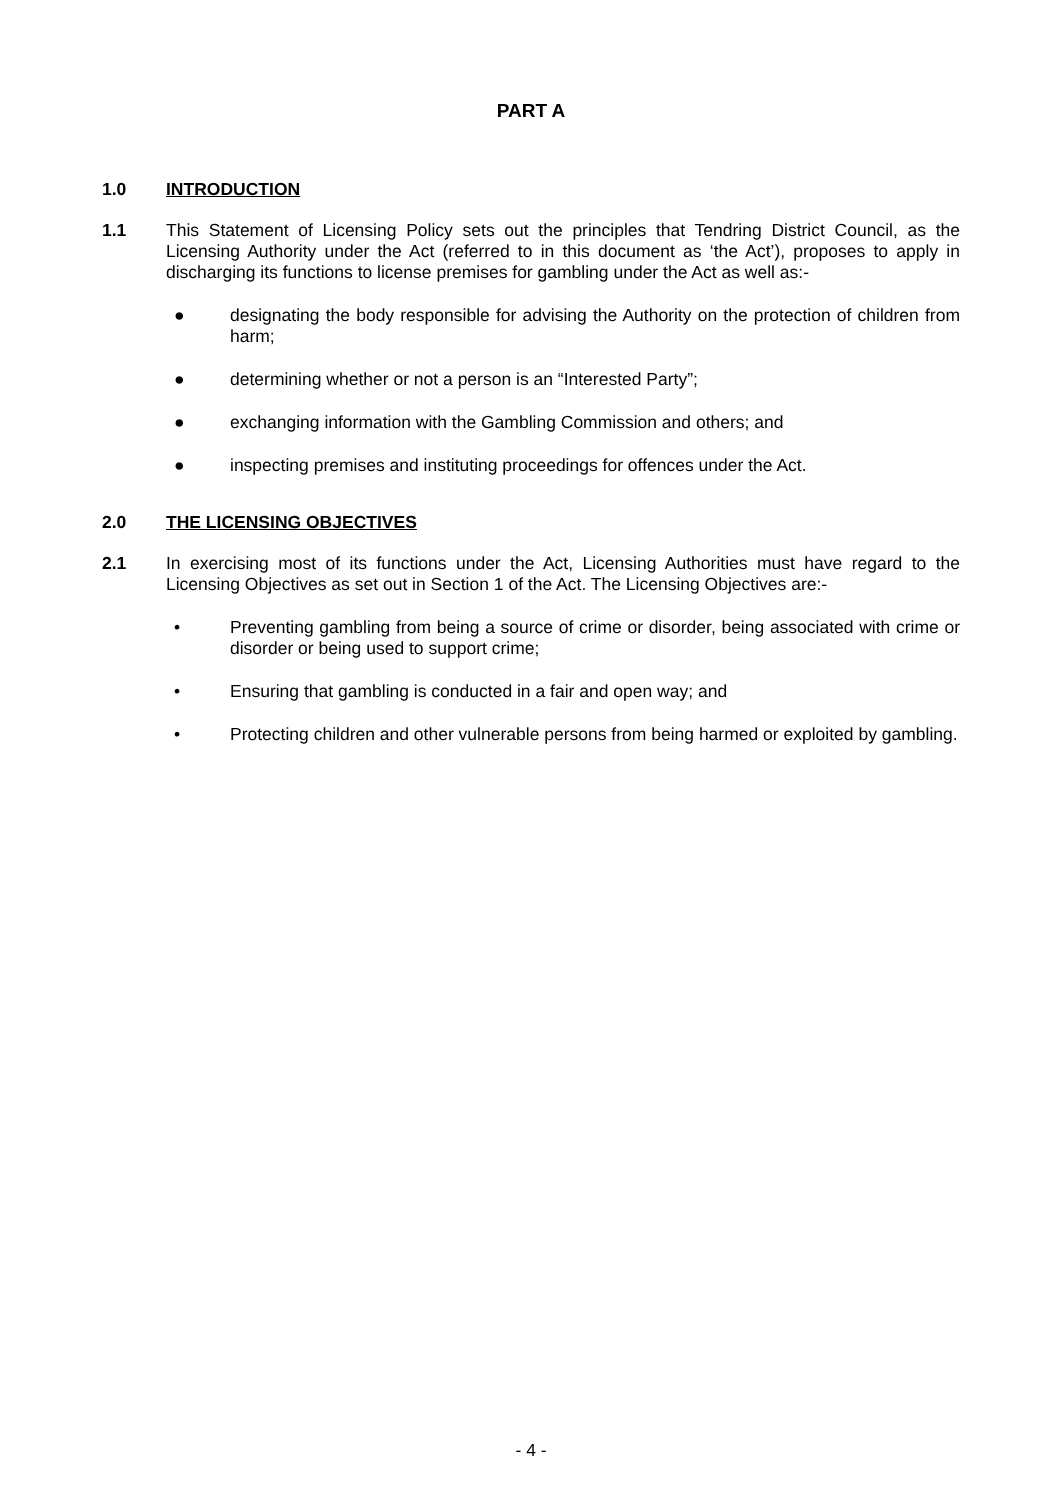PART A
1.0 INTRODUCTION
1.1 This Statement of Licensing Policy sets out the principles that Tendring District Council, as the Licensing Authority under the Act (referred to in this document as ‘the Act’), proposes to apply in discharging its functions to license premises for gambling under the Act as well as:-
● designating the body responsible for advising the Authority on the protection of children from harm;
● determining whether or not a person is an “Interested Party”;
● exchanging information with the Gambling Commission and others; and
● inspecting premises and instituting proceedings for offences under the Act.
2.0 THE LICENSING OBJECTIVES
2.1 In exercising most of its functions under the Act, Licensing Authorities must have regard to the Licensing Objectives as set out in Section 1 of the Act. The Licensing Objectives are:-
• Preventing gambling from being a source of crime or disorder, being associated with crime or disorder or being used to support crime;
• Ensuring that gambling is conducted in a fair and open way; and
• Protecting children and other vulnerable persons from being harmed or exploited by gambling.
- 4 -